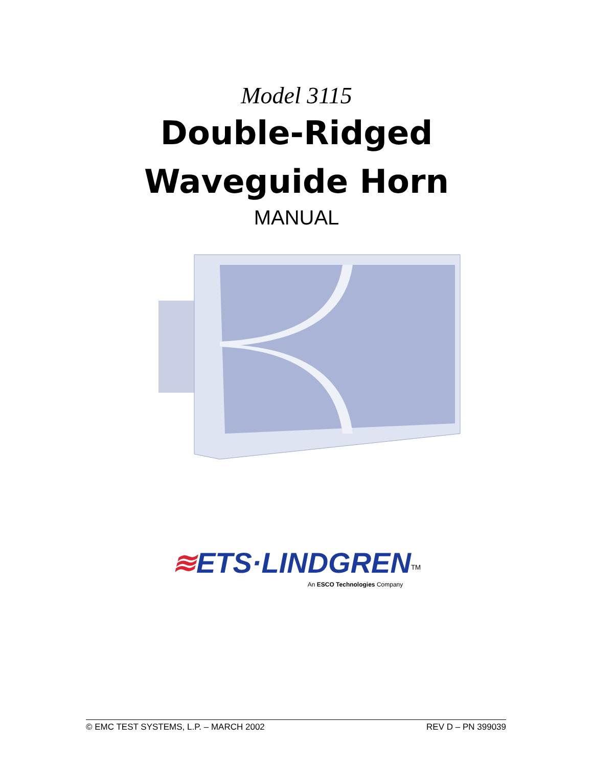Model 3115
Double-Ridged
Waveguide Horn
MANUAL
≋ETS·LINDGREN<sup>TM</sup>
An ESCO Technologies Company
© EMC TEST SYSTEMS, L.P. – MARCH 2002 REV D – PN 399039